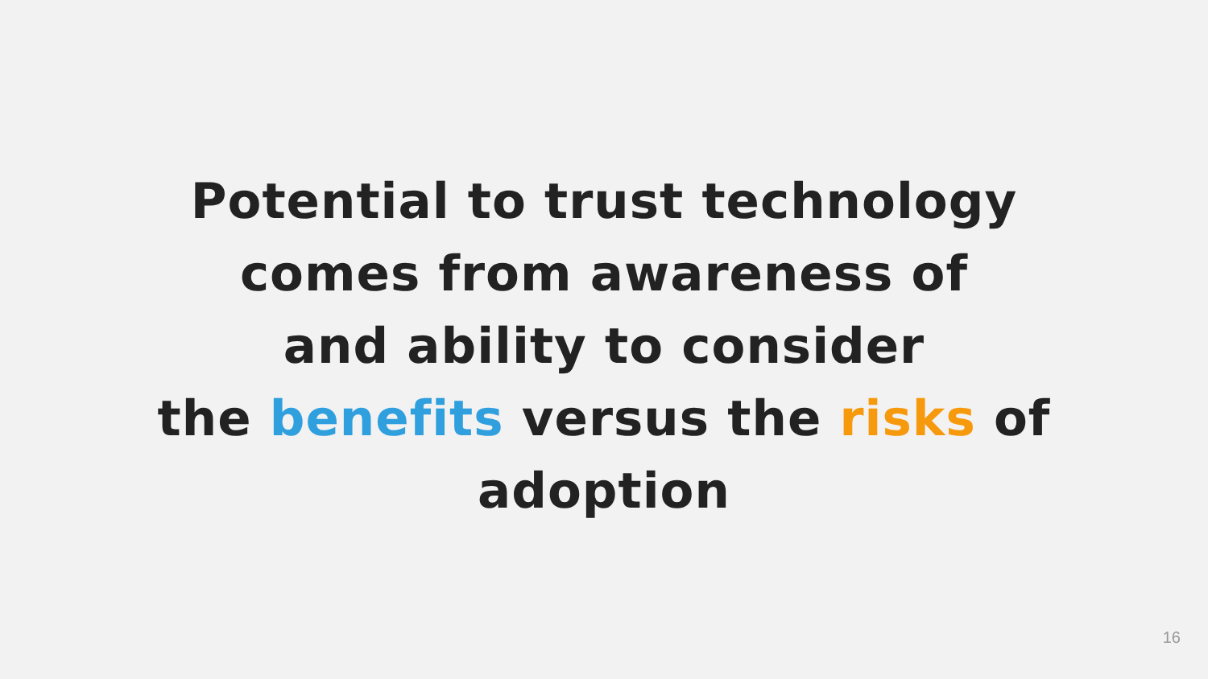Potential to trust technology
comes from awareness of
and ability to consider
the benefits versus the risks of
adoption
16